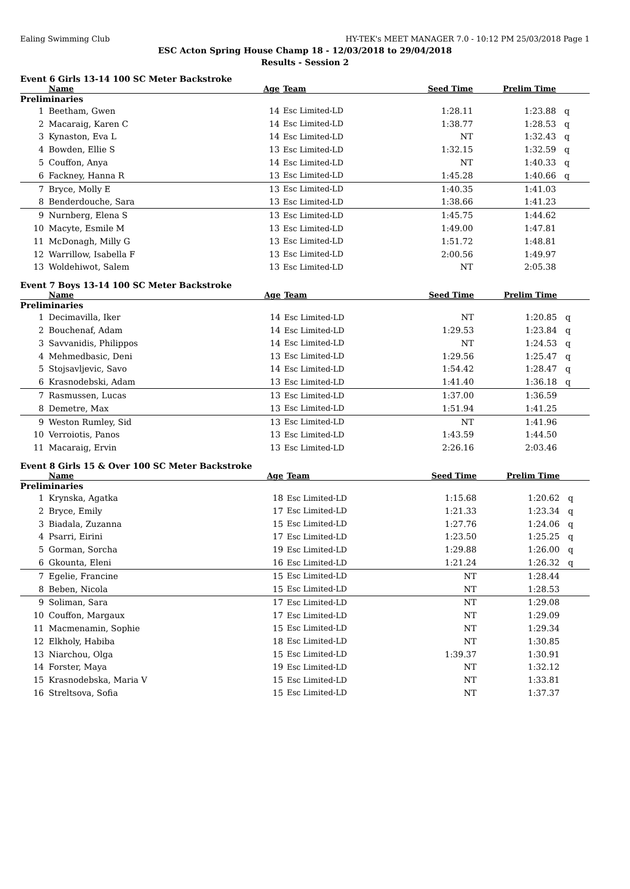Ealing Swimming Club HY-TEK's MEET MANAGER 7.0 - 10:12 PM 25/03/2018 Page 1
ESC Acton Spring House Champ 18 - 12/03/2018 to 29/04/2018
Results - Session 2
Event 6 Girls 13-14 100 SC Meter Backstroke
| | Name | Age | Team | Seed Time | Prelim Time | |
| --- | --- | --- | --- | --- | --- | --- |
| Preliminaries | | | | | | |
| 1 | Beetham, Gwen | 14 | Esc Limited-LD | 1:28.11 | 1:23.88 | q |
| 2 | Macaraig, Karen C | 14 | Esc Limited-LD | 1:38.77 | 1:28.53 | q |
| 3 | Kynaston, Eva L | 14 | Esc Limited-LD | NT | 1:32.43 | q |
| 4 | Bowden, Ellie S | 13 | Esc Limited-LD | 1:32.15 | 1:32.59 | q |
| 5 | Couffon, Anya | 14 | Esc Limited-LD | NT | 1:40.33 | q |
| 6 | Fackney, Hanna R | 13 | Esc Limited-LD | 1:45.28 | 1:40.66 | q |
| 7 | Bryce, Molly E | 13 | Esc Limited-LD | 1:40.35 | 1:41.03 | |
| 8 | Benderdouche, Sara | 13 | Esc Limited-LD | 1:38.66 | 1:41.23 | |
| 9 | Nurnberg, Elena S | 13 | Esc Limited-LD | 1:45.75 | 1:44.62 | |
| 10 | Macyte, Esmile M | 13 | Esc Limited-LD | 1:49.00 | 1:47.81 | |
| 11 | McDonagh, Milly G | 13 | Esc Limited-LD | 1:51.72 | 1:48.81 | |
| 12 | Warrillow, Isabella F | 13 | Esc Limited-LD | 2:00.56 | 1:49.97 | |
| 13 | Woldehiwot, Salem | 13 | Esc Limited-LD | NT | 2:05.38 | |
Event 7 Boys 13-14 100 SC Meter Backstroke
| | Name | Age | Team | Seed Time | Prelim Time | |
| --- | --- | --- | --- | --- | --- | --- |
| Preliminaries | | | | | | |
| 1 | Decimavilla, Iker | 14 | Esc Limited-LD | NT | 1:20.85 | q |
| 2 | Bouchenaf, Adam | 14 | Esc Limited-LD | 1:29.53 | 1:23.84 | q |
| 3 | Savvanidis, Philippos | 14 | Esc Limited-LD | NT | 1:24.53 | q |
| 4 | Mehmedbasic, Deni | 13 | Esc Limited-LD | 1:29.56 | 1:25.47 | q |
| 5 | Stojsavljevic, Savo | 14 | Esc Limited-LD | 1:54.42 | 1:28.47 | q |
| 6 | Krasnodebski, Adam | 13 | Esc Limited-LD | 1:41.40 | 1:36.18 | q |
| 7 | Rasmussen, Lucas | 13 | Esc Limited-LD | 1:37.00 | 1:36.59 | |
| 8 | Demetre, Max | 13 | Esc Limited-LD | 1:51.94 | 1:41.25 | |
| 9 | Weston Rumley, Sid | 13 | Esc Limited-LD | NT | 1:41.96 | |
| 10 | Verroiotis, Panos | 13 | Esc Limited-LD | 1:43.59 | 1:44.50 | |
| 11 | Macaraig, Ervin | 13 | Esc Limited-LD | 2:26.16 | 2:03.46 | |
Event 8 Girls 15 & Over 100 SC Meter Backstroke
| | Name | Age | Team | Seed Time | Prelim Time | |
| --- | --- | --- | --- | --- | --- | --- |
| Preliminaries | | | | | | |
| 1 | Krynska, Agatka | 18 | Esc Limited-LD | 1:15.68 | 1:20.62 | q |
| 2 | Bryce, Emily | 17 | Esc Limited-LD | 1:21.33 | 1:23.34 | q |
| 3 | Biadala, Zuzanna | 15 | Esc Limited-LD | 1:27.76 | 1:24.06 | q |
| 4 | Psarri, Eirini | 17 | Esc Limited-LD | 1:23.50 | 1:25.25 | q |
| 5 | Gorman, Sorcha | 19 | Esc Limited-LD | 1:29.88 | 1:26.00 | q |
| 6 | Gkounta, Eleni | 16 | Esc Limited-LD | 1:21.24 | 1:26.32 | q |
| 7 | Egelie, Francine | 15 | Esc Limited-LD | NT | 1:28.44 | |
| 8 | Beben, Nicola | 15 | Esc Limited-LD | NT | 1:28.53 | |
| 9 | Soliman, Sara | 17 | Esc Limited-LD | NT | 1:29.08 | |
| 10 | Couffon, Margaux | 17 | Esc Limited-LD | NT | 1:29.09 | |
| 11 | Macmenamin, Sophie | 15 | Esc Limited-LD | NT | 1:29.34 | |
| 12 | Elkholy, Habiba | 18 | Esc Limited-LD | NT | 1:30.85 | |
| 13 | Niarchou, Olga | 15 | Esc Limited-LD | 1:39.37 | 1:30.91 | |
| 14 | Forster, Maya | 19 | Esc Limited-LD | NT | 1:32.12 | |
| 15 | Krasnodebska, Maria V | 15 | Esc Limited-LD | NT | 1:33.81 | |
| 16 | Streltsova, Sofia | 15 | Esc Limited-LD | NT | 1:37.37 | |